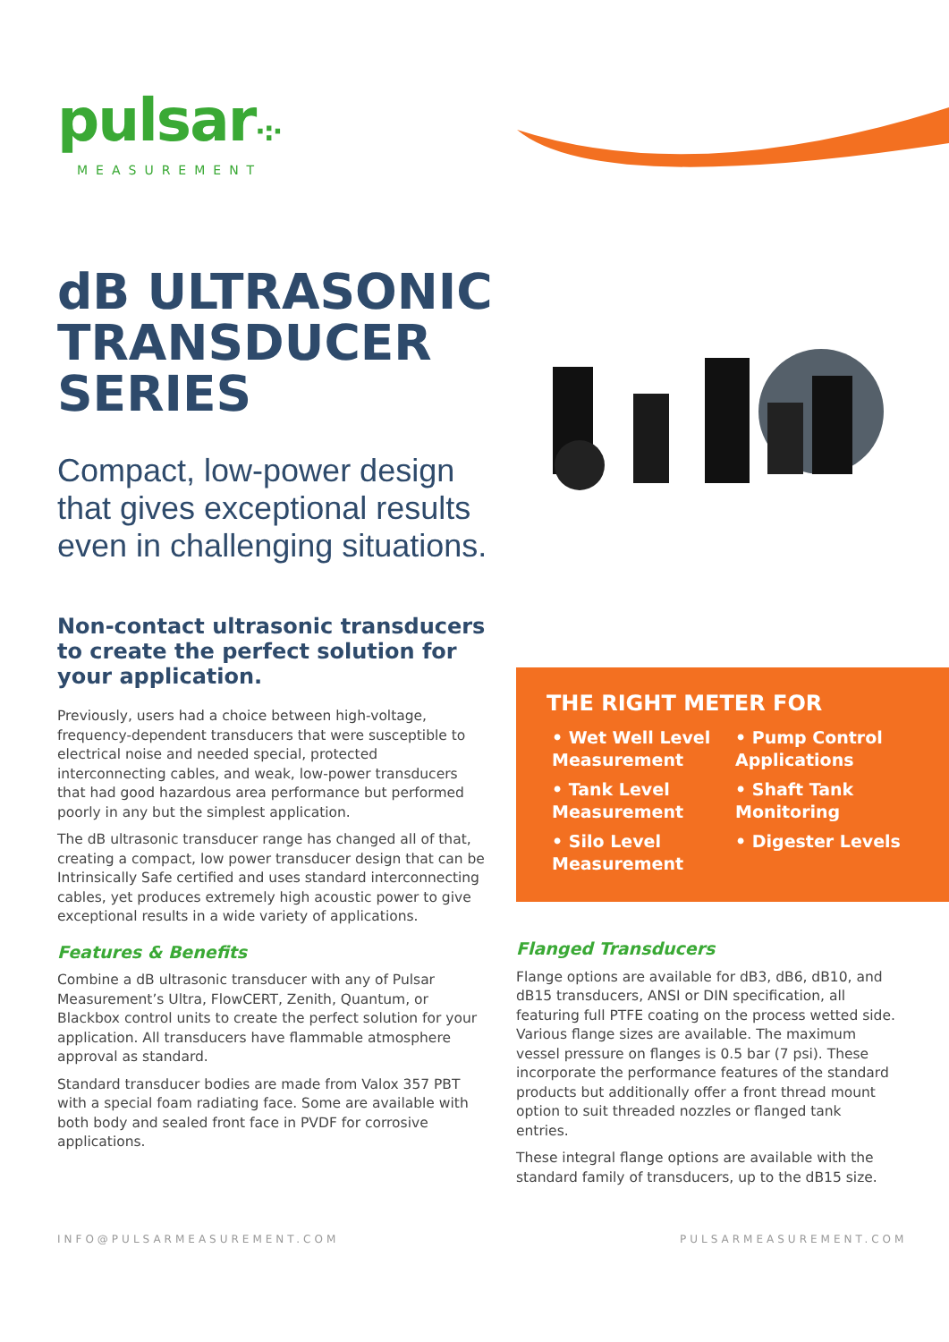pulsar·:·
MEASUREMENT
dB ULTRASONIC TRANSDUCER SERIES
Compact, low-power design that gives exceptional results even in challenging situations.
Non-contact ultrasonic transducers to create the perfect solution for your application.
Previously, users had a choice between high-voltage, frequency-dependent transducers that were susceptible to electrical noise and needed special, protected interconnecting cables, and weak, low-power transducers that had good hazardous area performance but performed poorly in any but the simplest application.
The dB ultrasonic transducer range has changed all of that, creating a compact, low power transducer design that can be Intrinsically Safe certified and uses standard interconnecting cables, yet produces extremely high acoustic power to give exceptional results in a wide variety of applications.
Features & Benefits
Combine a dB ultrasonic transducer with any of Pulsar Measurement’s Ultra, FlowCERT, Zenith, Quantum, or Blackbox control units to create the perfect solution for your application. All transducers have flammable atmosphere approval as standard.
Standard transducer bodies are made from Valox 357 PBT with a special foam radiating face. Some are available with both body and sealed front face in PVDF for corrosive applications.
THE RIGHT METER FOR
• Wet Well Level Measurement
• Tank Level Measurement
• Silo Level Measurement
• Pump Control Applications
• Shaft Tank Monitoring
• Digester Levels
Flanged Transducers
Flange options are available for dB3, dB6, dB10, and dB15 transducers, ANSI or DIN specification, all featuring full PTFE coating on the process wetted side. Various flange sizes are available. The maximum vessel pressure on flanges is 0.5 bar (7 psi). These incorporate the performance features of the standard products but additionally offer a front thread mount option to suit threaded nozzles or flanged tank entries.
These integral flange options are available with the standard family of transducers, up to the dB15 size.
INFO@PULSARMEASUREMENT.COM PULSARMEASUREMENT.COM